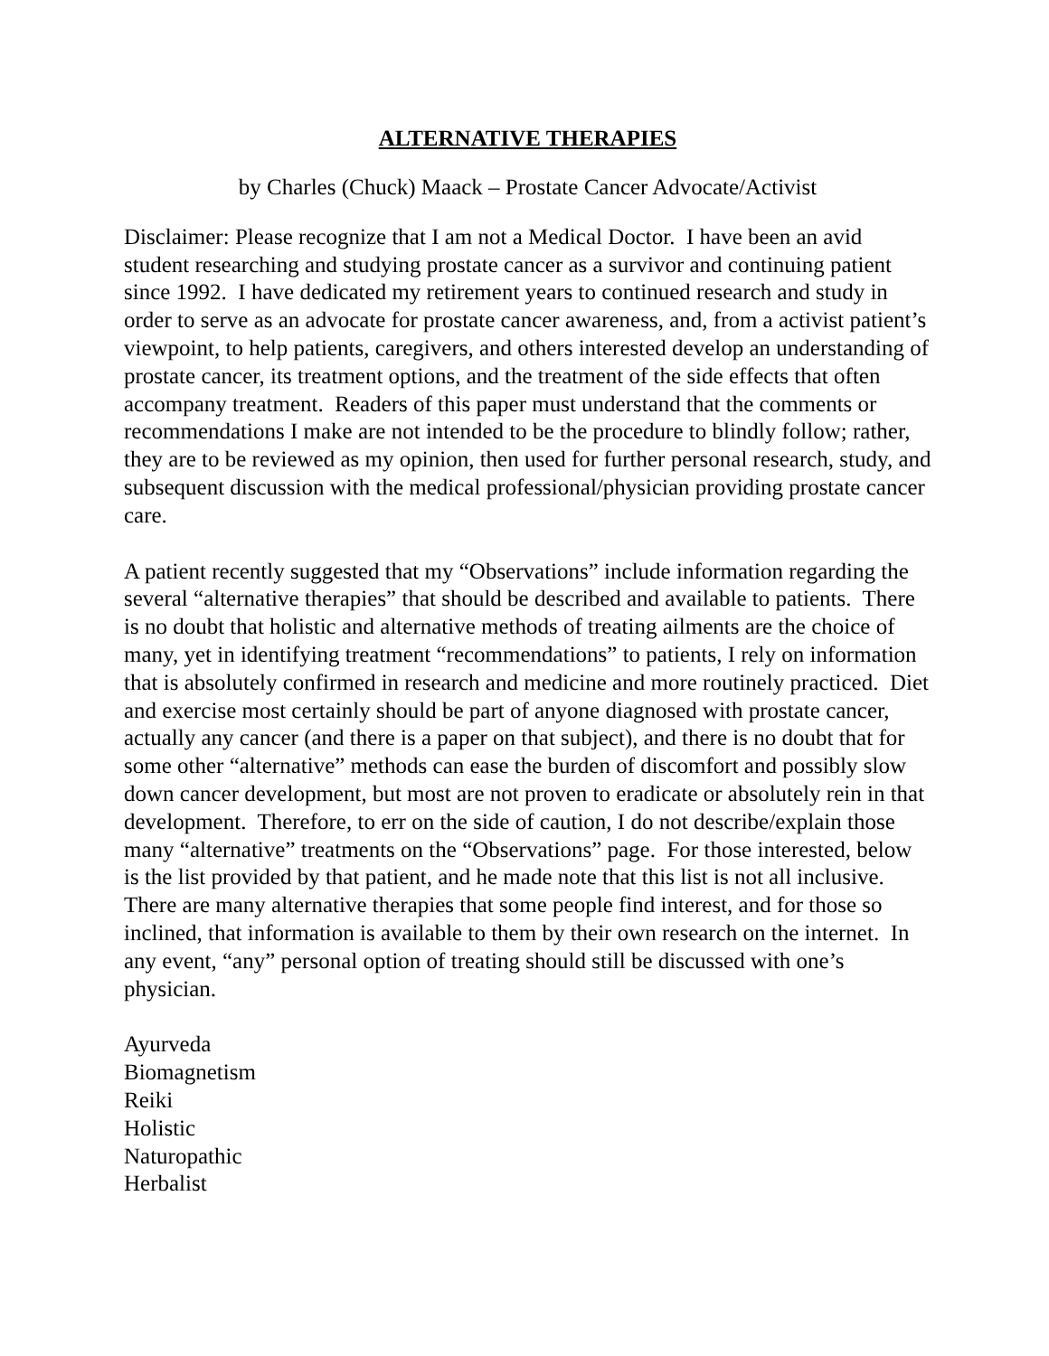ALTERNATIVE THERAPIES
by Charles (Chuck) Maack – Prostate Cancer Advocate/Activist
Disclaimer: Please recognize that I am not a Medical Doctor. I have been an avid student researching and studying prostate cancer as a survivor and continuing patient since 1992. I have dedicated my retirement years to continued research and study in order to serve as an advocate for prostate cancer awareness, and, from a activist patient’s viewpoint, to help patients, caregivers, and others interested develop an understanding of prostate cancer, its treatment options, and the treatment of the side effects that often accompany treatment. Readers of this paper must understand that the comments or recommendations I make are not intended to be the procedure to blindly follow; rather, they are to be reviewed as my opinion, then used for further personal research, study, and subsequent discussion with the medical professional/physician providing prostate cancer care.
A patient recently suggested that my “Observations” include information regarding the several “alternative therapies” that should be described and available to patients. There is no doubt that holistic and alternative methods of treating ailments are the choice of many, yet in identifying treatment “recommendations” to patients, I rely on information that is absolutely confirmed in research and medicine and more routinely practiced. Diet and exercise most certainly should be part of anyone diagnosed with prostate cancer, actually any cancer (and there is a paper on that subject), and there is no doubt that for some other “alternative” methods can ease the burden of discomfort and possibly slow down cancer development, but most are not proven to eradicate or absolutely rein in that development. Therefore, to err on the side of caution, I do not describe/explain those many “alternative” treatments on the “Observations” page. For those interested, below is the list provided by that patient, and he made note that this list is not all inclusive. There are many alternative therapies that some people find interest, and for those so inclined, that information is available to them by their own research on the internet. In any event, “any” personal option of treating should still be discussed with one’s physician.
Ayurveda
Biomagnetism
Reiki
Holistic
Naturopathic
Herbalist